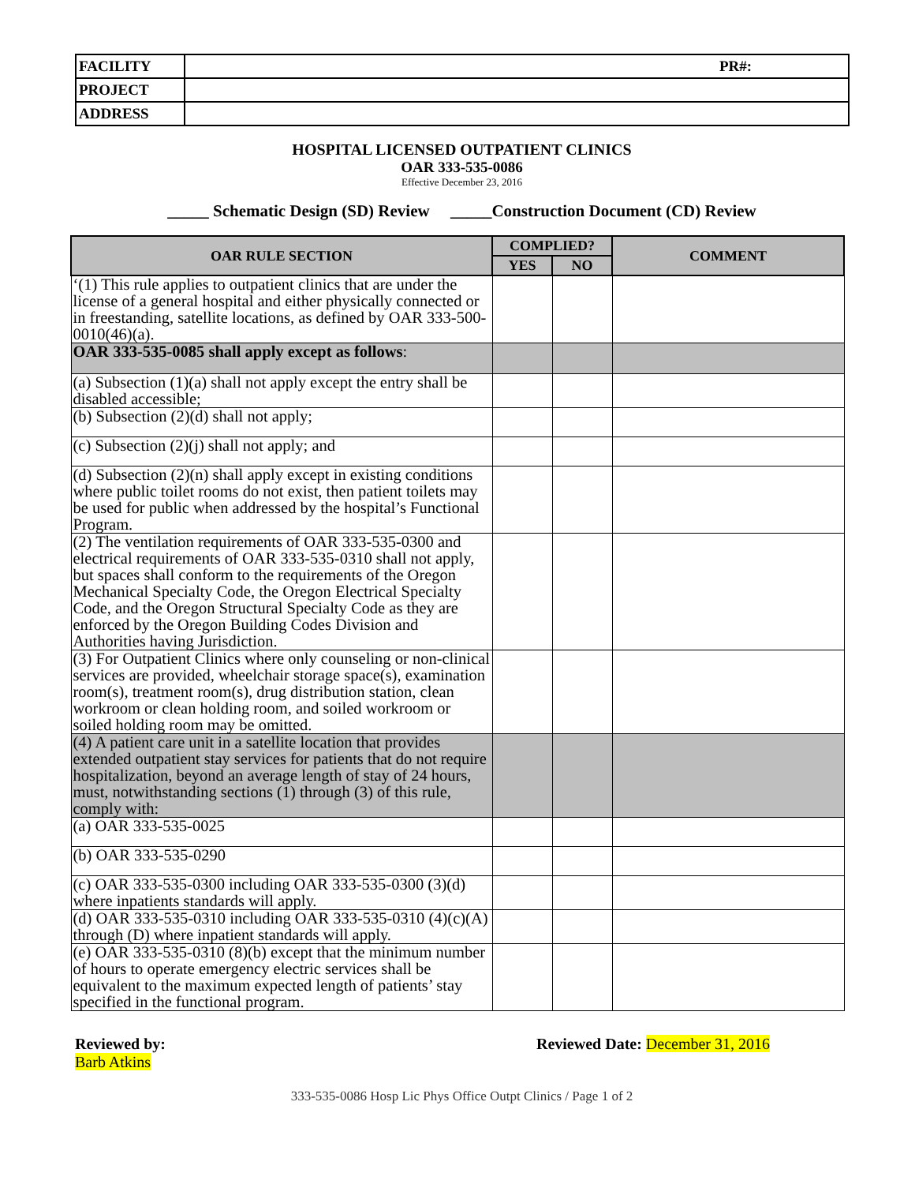| FACILITY | | PR#: |
| PROJECT | | |
| ADDRESS | | |
HOSPITAL LICENSED OUTPATIENT CLINICS
OAR 333-535-0086
Effective December 23, 2016
_____ Schematic Design (SD) Review _____Construction Document (CD) Review
| OAR RULE SECTION | COMPLIED? | | COMMENT |
| --- | --- | --- | --- |
| | YES | NO | |
| ‘(1) This rule applies to outpatient clinics that are under the license of a general hospital and either physically connected or in freestanding, satellite locations, as defined by OAR 333-500-0010(46)(a). | | | |
| OAR 333-535-0085 shall apply except as follows : | | | |
| (a) Subsection (1)(a) shall not apply except the entry shall be disabled accessible; | | | |
| (b) Subsection (2)(d) shall not apply; | | | |
| (c) Subsection (2)(j) shall not apply; and | | | |
| (d) Subsection (2)(n) shall apply except in existing conditions where public toilet rooms do not exist, then patient toilets may be used for public when addressed by the hospital’s Functional Program. | | | |
| (2) The ventilation requirements of OAR 333-535-0300 and electrical requirements of OAR 333-535-0310 shall not apply, but spaces shall conform to the requirements of the Oregon Mechanical Specialty Code, the Oregon Electrical Specialty Code, and the Oregon Structural Specialty Code as they are enforced by the Oregon Building Codes Division and Authorities having Jurisdiction. | | | |
| (3) For Outpatient Clinics where only counseling or non-clinical services are provided, wheelchair storage space(s), examination room(s), treatment room(s), drug distribution station, clean workroom or clean holding room, and soiled workroom or soiled holding room may be omitted. | | | |
| (4) A patient care unit in a satellite location that provides extended outpatient stay services for patients that do not require hospitalization, beyond an average length of stay of 24 hours, must, notwithstanding sections (1) through (3) of this rule, comply with: | | | |
| (a) OAR 333-535-0025 | | | |
| (b) OAR 333-535-0290 | | | |
| (c) OAR 333-535-0300 including OAR 333-535-0300 (3)(d) where inpatients standards will apply. | | | |
| (d) OAR 333-535-0310 including OAR 333-535-0310 (4)(c)(A) through (D) where inpatient standards will apply. | | | |
| (e) OAR 333-535-0310 (8)(b) except that the minimum number of hours to operate emergency electric services shall be equivalent to the maximum expected length of patients’ stay specified in the functional program. | | | |
Reviewed by:
Barb Atkins
Reviewed Date: December 31, 2016
333-535-0086 Hosp Lic Phys Office Outpt Clinics / Page 1 of 2